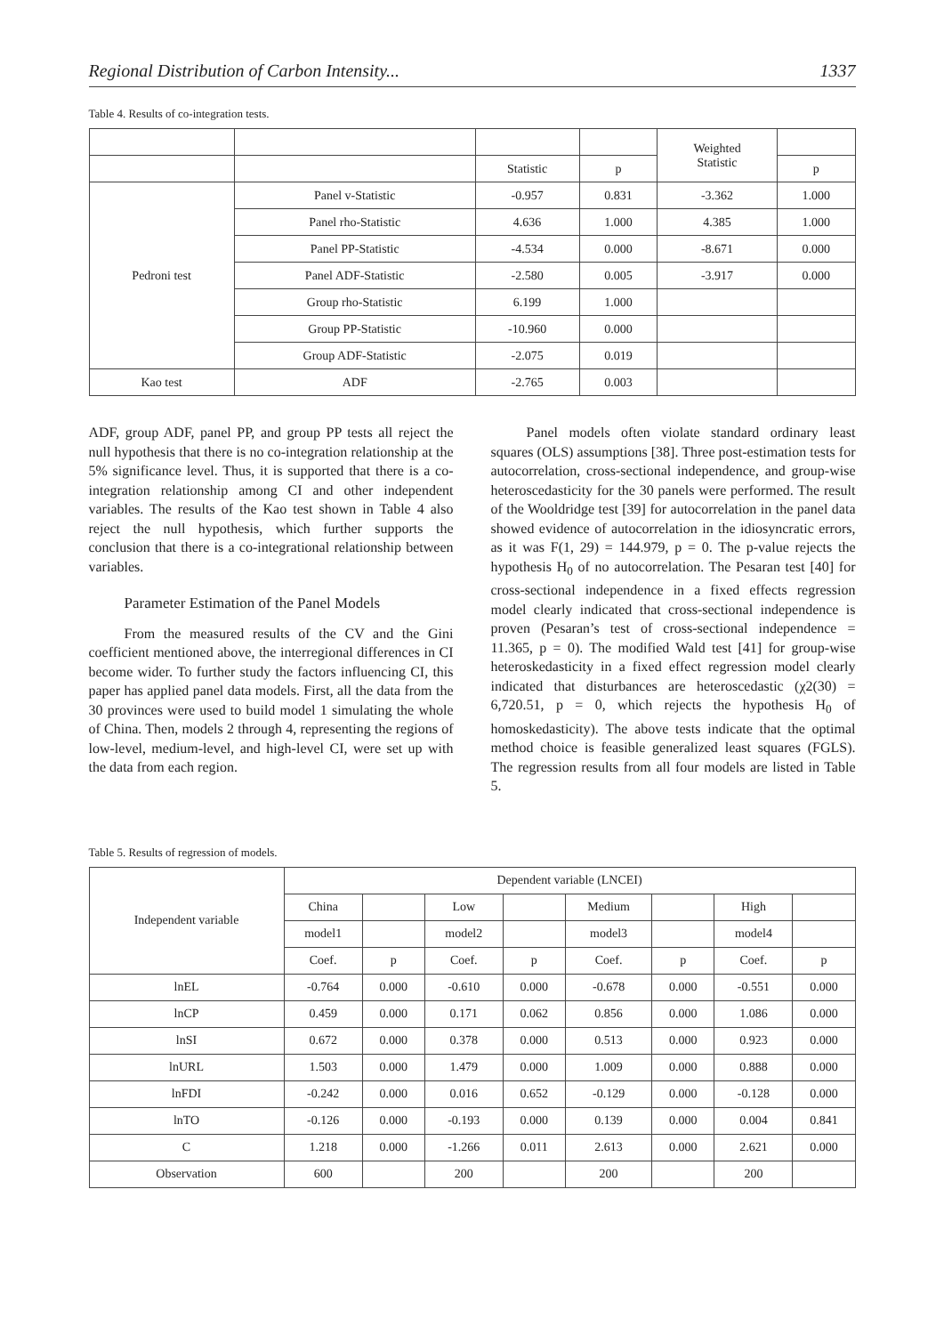Regional Distribution of Carbon Intensity... 1337
Table 4. Results of co-integration tests.
| | | | | Weighted Statistic | |
| --- | --- | --- | --- | --- | --- |
| | | Statistic | p | | p |
| Pedroni test | Panel v-Statistic | -0.957 | 0.831 | -3.362 | 1.000 |
| | Panel rho-Statistic | 4.636 | 1.000 | 4.385 | 1.000 |
| | Panel PP-Statistic | -4.534 | 0.000 | -8.671 | 0.000 |
| | Panel ADF-Statistic | -2.580 | 0.005 | -3.917 | 0.000 |
| | Group rho-Statistic | 6.199 | 1.000 | | |
| | Group PP-Statistic | -10.960 | 0.000 | | |
| | Group ADF-Statistic | -2.075 | 0.019 | | |
| Kao test | ADF | -2.765 | 0.003 | | |
ADF, group ADF, panel PP, and group PP tests all reject the null hypothesis that there is no co-integration relationship at the 5% significance level. Thus, it is supported that there is a co-integration relationship among CI and other independent variables. The results of the Kao test shown in Table 4 also reject the null hypothesis, which further supports the conclusion that there is a co-integrational relationship between variables.
Parameter Estimation of the Panel Models
From the measured results of the CV and the Gini coefficient mentioned above, the interregional differences in CI become wider. To further study the factors influencing CI, this paper has applied panel data models. First, all the data from the 30 provinces were used to build model 1 simulating the whole of China. Then, models 2 through 4, representing the regions of low-level, medium-level, and high-level CI, were set up with the data from each region.
Panel models often violate standard ordinary least squares (OLS) assumptions [38]. Three post-estimation tests for autocorrelation, cross-sectional independence, and group-wise heteroscedasticity for the 30 panels were performed. The result of the Wooldridge test [39] for autocorrelation in the panel data showed evidence of autocorrelation in the idiosyncratic errors, as it was F(1, 29) = 144.979, p = 0. The p-value rejects the hypothesis H<sub>0</sub> of no autocorrelation. The Pesaran test [40] for cross-sectional independence in a fixed effects regression model clearly indicated that cross-sectional independence is proven (Pesaran’s test of cross-sectional independence = 11.365, p = 0). The modified Wald test [41] for group-wise heteroskedasticity in a fixed effect regression model clearly indicated that disturbances are heteroscedastic (χ2(30) = 6,720.51, p = 0, which rejects the hypothesis H<sub>0</sub> of homoskedasticity). The above tests indicate that the optimal method choice is feasible generalized least squares (FGLS). The regression results from all four models are listed in Table 5.
Table 5. Results of regression of models.
| Independent variable | Dependent variable (LNCEI) | | | | | | | |
| --- | --- | --- | --- | --- | --- | --- | --- | --- |
| | China | | Low | | Medium | | High | |
| | model1 | | model2 | | model3 | | model4 | |
| | Coef. | p | Coef. | p | Coef. | p | Coef. | p |
| lnEL | -0.764 | 0.000 | -0.610 | 0.000 | -0.678 | 0.000 | -0.551 | 0.000 |
| lnCP | 0.459 | 0.000 | 0.171 | 0.062 | 0.856 | 0.000 | 1.086 | 0.000 |
| lnSI | 0.672 | 0.000 | 0.378 | 0.000 | 0.513 | 0.000 | 0.923 | 0.000 |
| lnURL | 1.503 | 0.000 | 1.479 | 0.000 | 1.009 | 0.000 | 0.888 | 0.000 |
| lnFDI | -0.242 | 0.000 | 0.016 | 0.652 | -0.129 | 0.000 | -0.128 | 0.000 |
| lnTO | -0.126 | 0.000 | -0.193 | 0.000 | 0.139 | 0.000 | 0.004 | 0.841 |
| C | 1.218 | 0.000 | -1.266 | 0.011 | 2.613 | 0.000 | 2.621 | 0.000 |
| Observation | 600 | | 200 | | 200 | | 200 | |